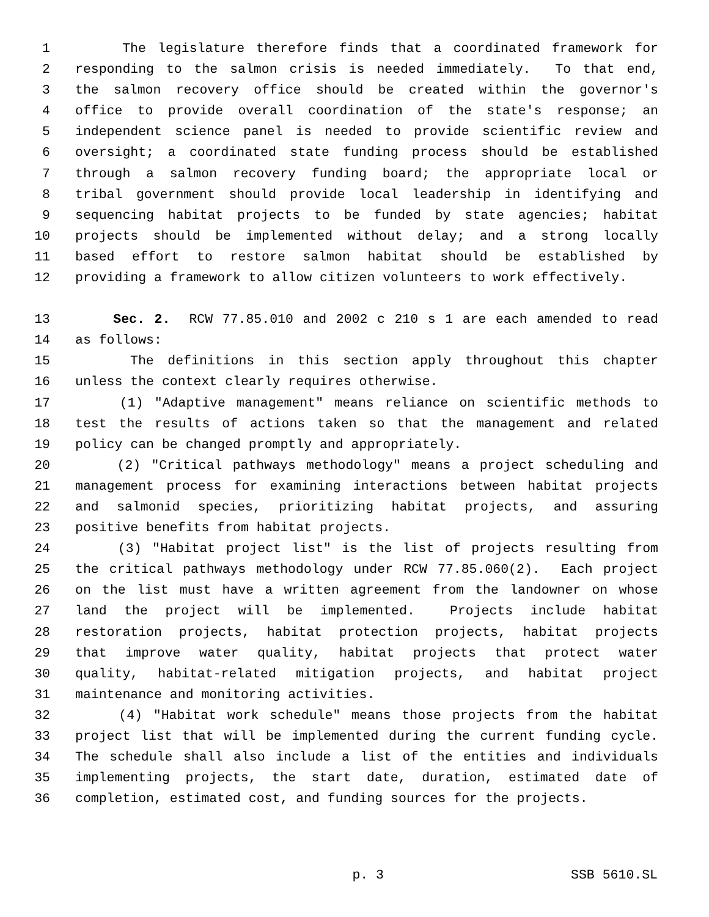1 The legislature therefore finds that a coordinated framework for
2 responding to the salmon crisis is needed immediately. To that end,
3 the salmon recovery office should be created within the governor's
4 office to provide overall coordination of the state's response; an
5 independent science panel is needed to provide scientific review and
6 oversight; a coordinated state funding process should be established
7 through a salmon recovery funding board; the appropriate local or
8 tribal government should provide local leadership in identifying and
9 sequencing habitat projects to be funded by state agencies; habitat
10 projects should be implemented without delay; and a strong locally
11 based effort to restore salmon habitat should be established by
12 providing a framework to allow citizen volunteers to work effectively.
13 Sec. 2. RCW 77.85.010 and 2002 c 210 s 1 are each amended to read
14 as follows:
15 The definitions in this section apply throughout this chapter
16 unless the context clearly requires otherwise.
17 (1) "Adaptive management" means reliance on scientific methods to
18 test the results of actions taken so that the management and related
19 policy can be changed promptly and appropriately.
20 (2) "Critical pathways methodology" means a project scheduling and
21 management process for examining interactions between habitat projects
22 and salmonid species, prioritizing habitat projects, and assuring
23 positive benefits from habitat projects.
24 (3) "Habitat project list" is the list of projects resulting from
25 the critical pathways methodology under RCW 77.85.060(2). Each project
26 on the list must have a written agreement from the landowner on whose
27 land the project will be implemented. Projects include habitat
28 restoration projects, habitat protection projects, habitat projects
29 that improve water quality, habitat projects that protect water
30 quality, habitat-related mitigation projects, and habitat project
31 maintenance and monitoring activities.
32 (4) "Habitat work schedule" means those projects from the habitat
33 project list that will be implemented during the current funding cycle.
34 The schedule shall also include a list of the entities and individuals
35 implementing projects, the start date, duration, estimated date of
36 completion, estimated cost, and funding sources for the projects.
p. 3 SSB 5610.SL